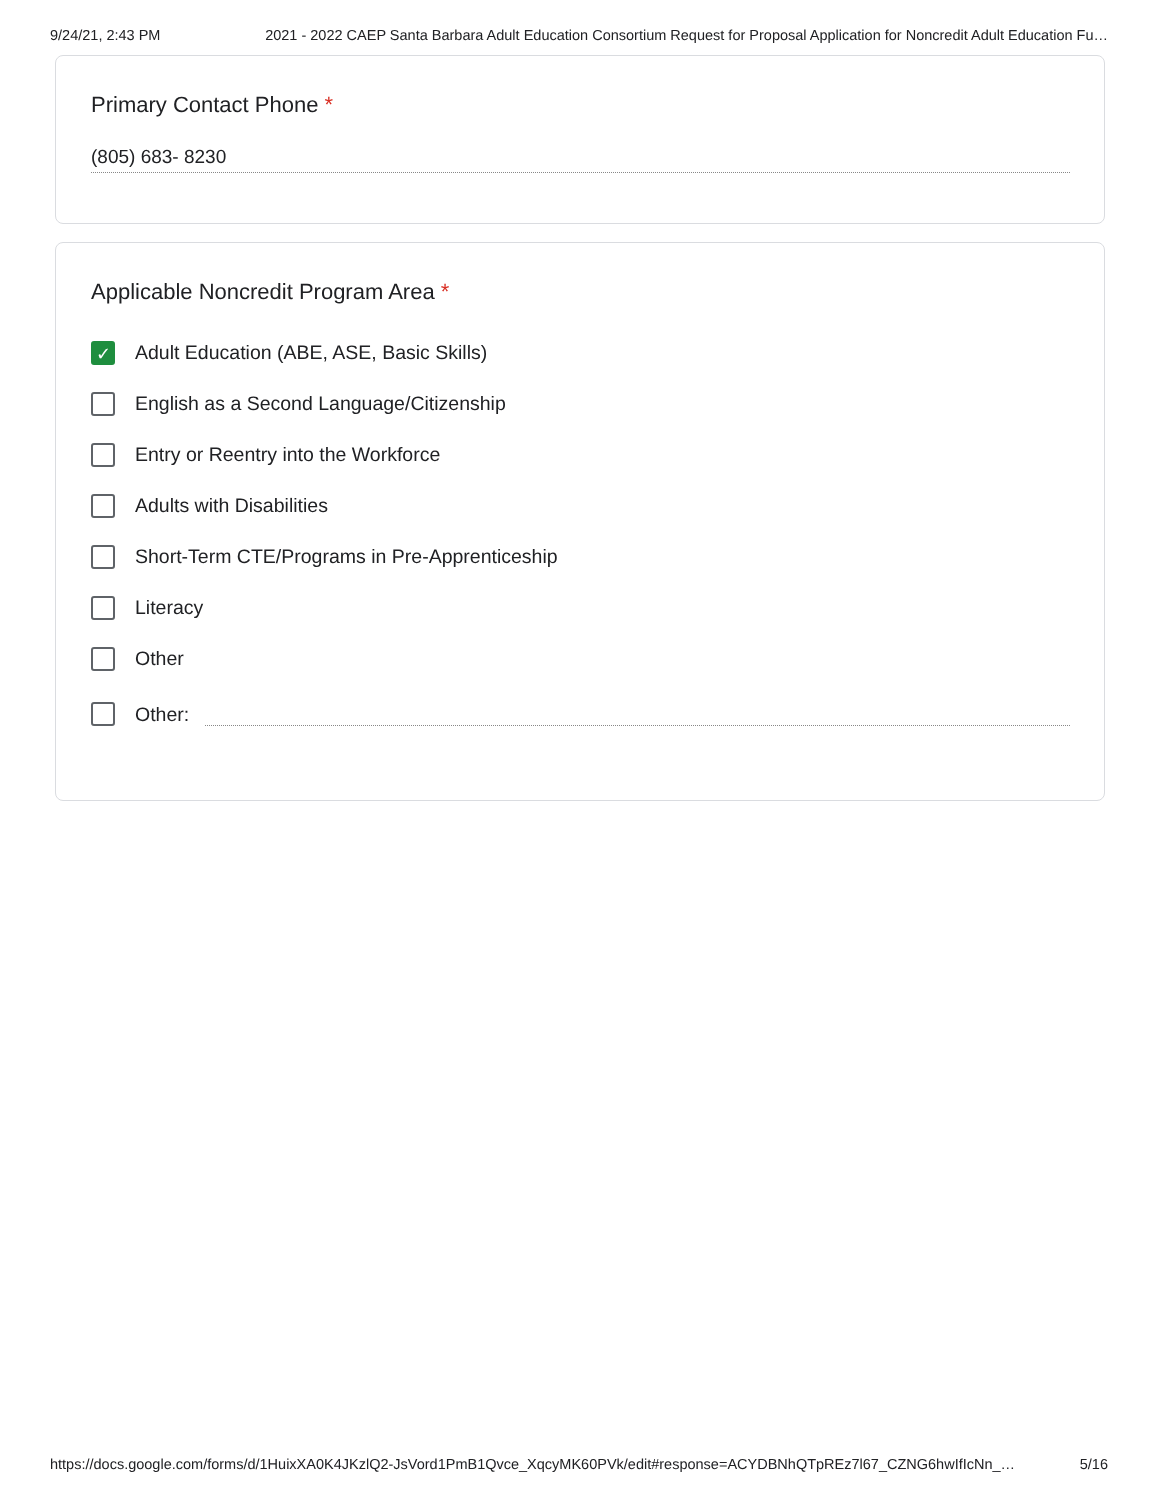9/24/21, 2:43 PM 2021 - 2022 CAEP Santa Barbara Adult Education Consortium Request for Proposal Application for Noncredit Adult Education Fu…
Primary Contact Phone *
(805) 683- 8230
Applicable Noncredit Program Area *
✓
Adult Education (ABE, ASE, Basic Skills)
English as a Second Language/Citizenship
Entry or Reentry into the Workforce
Adults with Disabilities
Short-Term CTE/Programs in Pre-Apprenticeship
Literacy
Other
Other:
https://docs.google.com/forms/d/1HuixXA0K4JKzlQ2-JsVord1PmB1Qvce_XqcyMK60PVk/edit#response=ACYDBNhQTpREz7l67_CZNG6hwIfIcNn_… 5/16